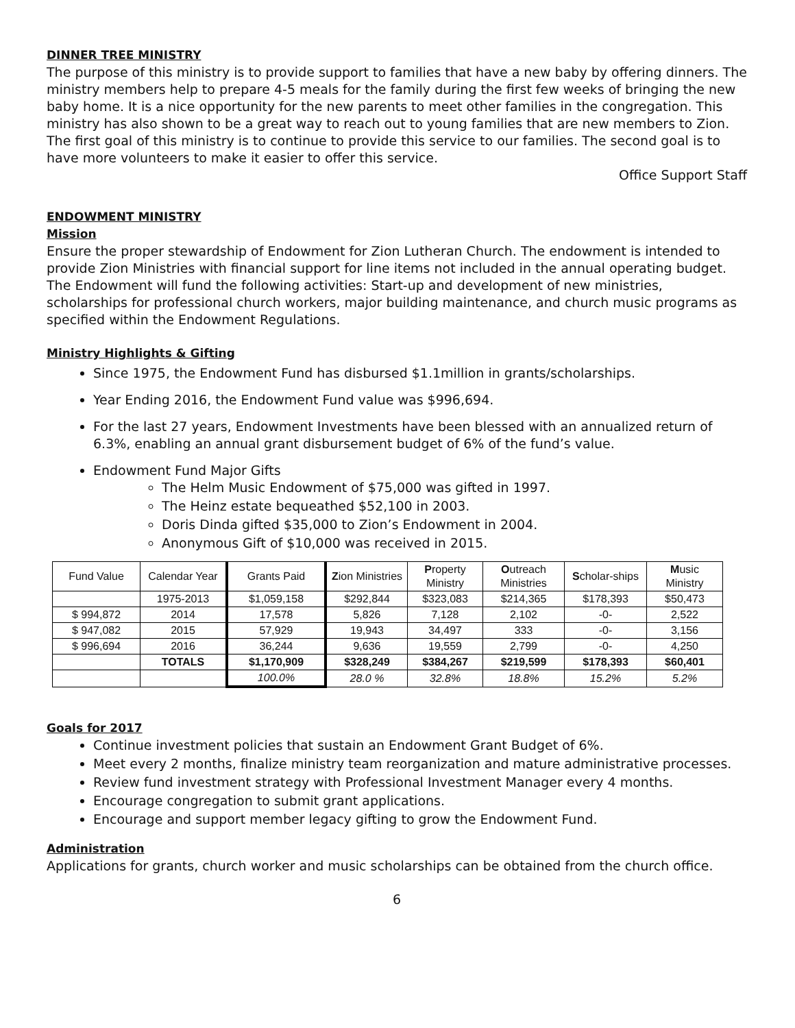DINNER TREE MINISTRY
The purpose of this ministry is to provide support to families that have a new baby by offering dinners. The ministry members help to prepare 4-5 meals for the family during the first few weeks of bringing the new baby home. It is a nice opportunity for the new parents to meet other families in the congregation. This ministry has also shown to be a great way to reach out to young families that are new members to Zion. The first goal of this ministry is to continue to provide this service to our families. The second goal is to have more volunteers to make it easier to offer this service.
Office Support Staff
ENDOWMENT MINISTRY
Mission
Ensure the proper stewardship of Endowment for Zion Lutheran Church. The endowment is intended to provide Zion Ministries with financial support for line items not included in the annual operating budget. The Endowment will fund the following activities: Start-up and development of new ministries, scholarships for professional church workers, major building maintenance, and church music programs as specified within the Endowment Regulations.
Ministry Highlights & Gifting
Since 1975, the Endowment Fund has disbursed $1.1million in grants/scholarships.
Year Ending 2016, the Endowment Fund value was $996,694.
For the last 27 years, Endowment Investments have been blessed with an annualized return of 6.3%, enabling an annual grant disbursement budget of 6% of the fund’s value.
Endowment Fund Major Gifts
The Helm Music Endowment of $75,000 was gifted in 1997.
The Heinz estate bequeathed $52,100 in 2003.
Doris Dinda gifted $35,000 to Zion’s Endowment in 2004.
Anonymous Gift of $10,000 was received in 2015.
| Fund Value | Calendar Year | Grants Paid | Z ion Ministries | P roperty Ministry | O utreach Ministries | S cholar-ships | M usic Ministry |
| --- | --- | --- | --- | --- | --- | --- | --- |
| | 1975-2013 | $1,059,158 | $292,844 | $323,083 | $214,365 | $178,393 | $50,473 |
| $ 994,872 | 2014 | 17,578 | 5,826 | 7,128 | 2,102 | -0- | 2,522 |
| $ 947,082 | 2015 | 57,929 | 19,943 | 34,497 | 333 | -0- | 3,156 |
| $ 996,694 | 2016 | 36,244 | 9,636 | 19,559 | 2,799 | -0- | 4,250 |
| | TOTALS | $1,170,909 | $328,249 | $384,267 | $219,599 | $178,393 | $60,401 |
| | | 100.0% | 28.0 % | 32.8% | 18.8% | 15.2% | 5.2% |
Goals for 2017
Continue investment policies that sustain an Endowment Grant Budget of 6%.
Meet every 2 months, finalize ministry team reorganization and mature administrative processes.
Review fund investment strategy with Professional Investment Manager every 4 months.
Encourage congregation to submit grant applications.
Encourage and support member legacy gifting to grow the Endowment Fund.
Administration
Applications for grants, church worker and music scholarships can be obtained from the church office.
6